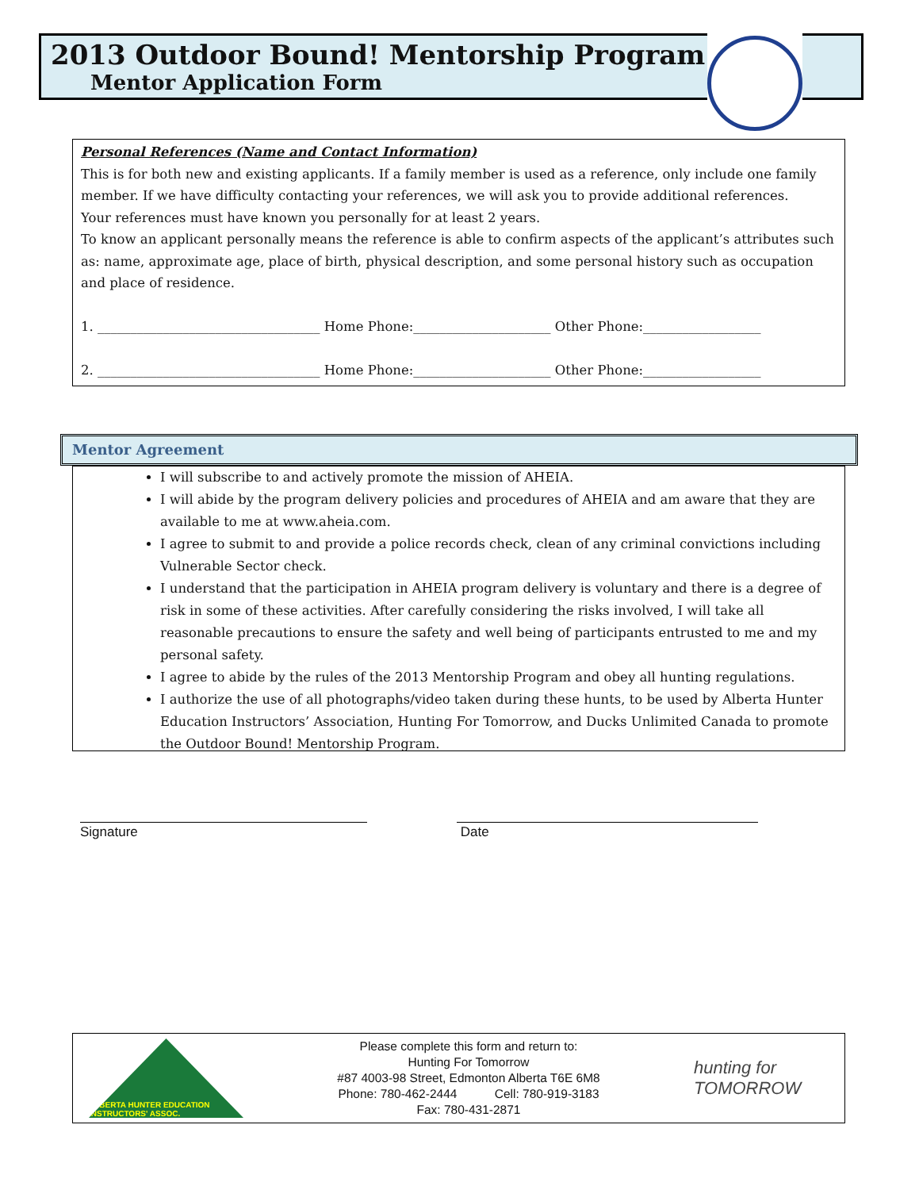2013 Outdoor Bound! Mentorship Program
Mentor Application Form
Personal References (Name and Contact Information)
This is for both new and existing applicants. If a family member is used as a reference, only include one family member. If we have difficulty contacting your references, we will ask you to provide additional references.
Your references must have known you personally for at least 2 years.
To know an applicant personally means the reference is able to confirm aspects of the applicant’s attributes such as: name, approximate age, place of birth, physical description, and some personal history such as occupation and place of residence.
1. __________________________________ Home Phone:_____________________ Other Phone:__________________
2. __________________________________ Home Phone:_____________________ Other Phone:__________________
Mentor Agreement
I will subscribe to and actively promote the mission of AHEIA.
I will abide by the program delivery policies and procedures of AHEIA and am aware that they are available to me at www.aheia.com.
I agree to submit to and provide a police records check, clean of any criminal convictions including Vulnerable Sector check.
I understand that the participation in AHEIA program delivery is voluntary and there is a degree of risk in some of these activities. After carefully considering the risks involved, I will take all reasonable precautions to ensure the safety and well being of participants entrusted to me and my personal safety.
I agree to abide by the rules of the 2013 Mentorship Program and obey all hunting regulations.
I authorize the use of all photographs/video taken during these hunts, to be used by Alberta Hunter Education Instructors’ Association, Hunting For Tomorrow, and Ducks Unlimited Canada to promote the Outdoor Bound! Mentorship Program.
Signature Date
ALBERTA HUNTER EDUCATION INSTRUCTORS' ASSOC.
Please complete this form and return to:
Hunting For Tomorrow
#87 4003-98 Street, Edmonton Alberta T6E 6M8
Phone: 780-462-2444 Cell: 780-919-3183
Fax: 780-431-2871
hunting for TOMORROW